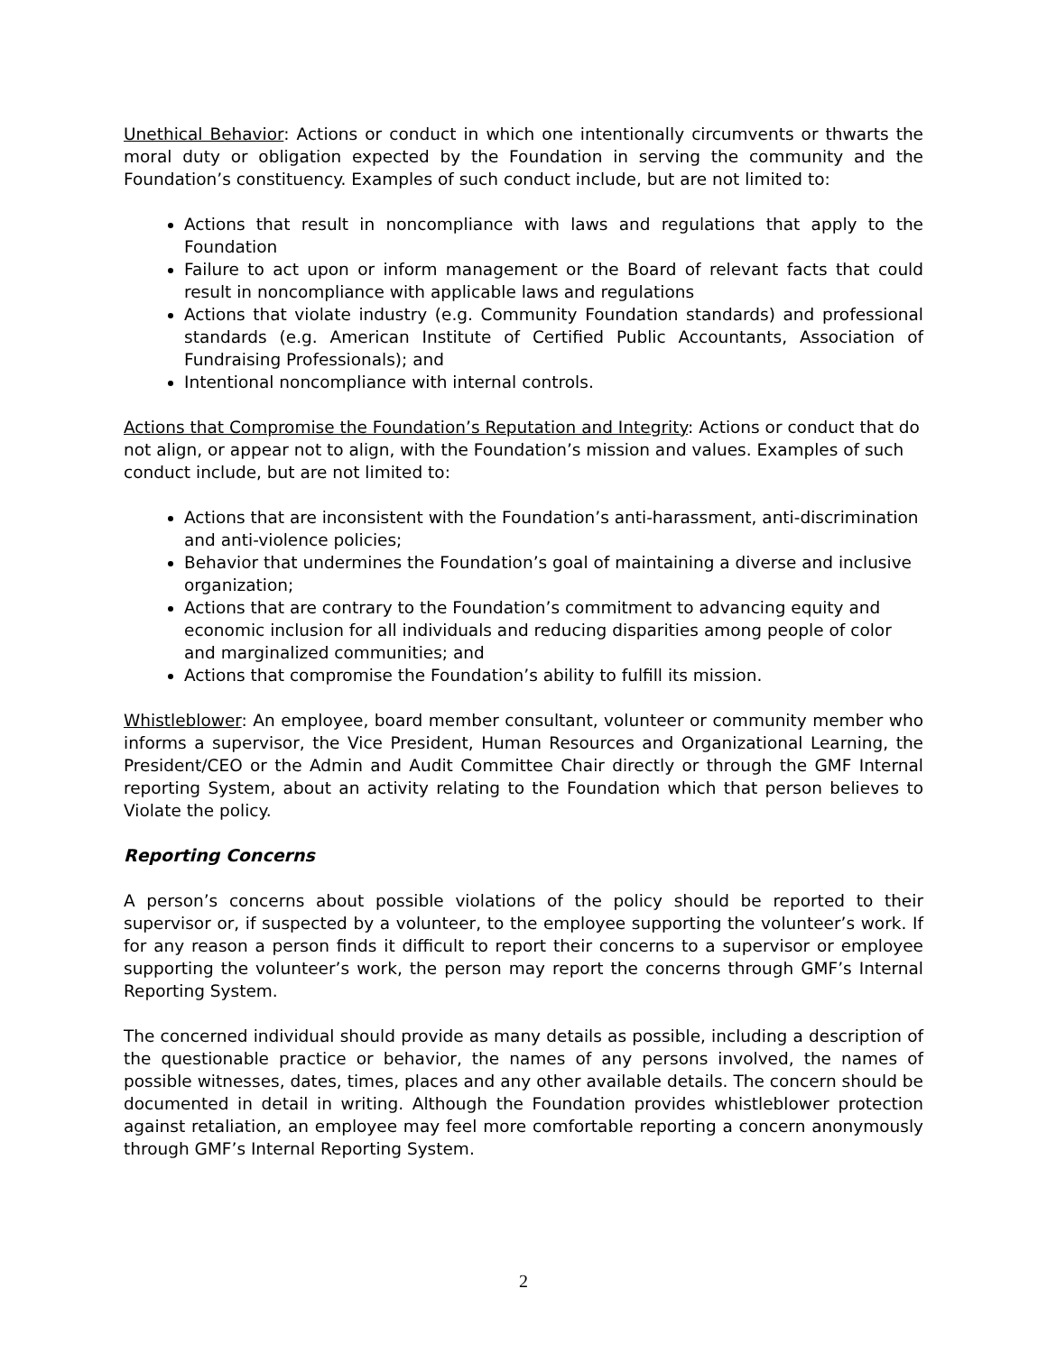Unethical Behavior: Actions or conduct in which one intentionally circumvents or thwarts the moral duty or obligation expected by the Foundation in serving the community and the Foundation’s constituency. Examples of such conduct include, but are not limited to:
Actions that result in noncompliance with laws and regulations that apply to the Foundation
Failure to act upon or inform management or the Board of relevant facts that could result in noncompliance with applicable laws and regulations
Actions that violate industry (e.g. Community Foundation standards) and professional standards (e.g. American Institute of Certified Public Accountants, Association of Fundraising Professionals); and
Intentional noncompliance with internal controls.
Actions that Compromise the Foundation’s Reputation and Integrity: Actions or conduct that do not align, or appear not to align, with the Foundation’s mission and values. Examples of such conduct include, but are not limited to:
Actions that are inconsistent with the Foundation’s anti-harassment, anti-discrimination and anti-violence policies;
Behavior that undermines the Foundation’s goal of maintaining a diverse and inclusive organization;
Actions that are contrary to the Foundation’s commitment to advancing equity and economic inclusion for all individuals and reducing disparities among people of color and marginalized communities; and
Actions that compromise the Foundation’s ability to fulfill its mission.
Whistleblower: An employee, board member consultant, volunteer or community member who informs a supervisor, the Vice President, Human Resources and Organizational Learning, the President/CEO or the Admin and Audit Committee Chair directly or through the GMF Internal reporting System, about an activity relating to the Foundation which that person believes to Violate the policy.
Reporting Concerns
A person’s concerns about possible violations of the policy should be reported to their supervisor or, if suspected by a volunteer, to the employee supporting the volunteer’s work. If for any reason a person finds it difficult to report their concerns to a supervisor or employee supporting the volunteer’s work, the person may report the concerns through GMF’s Internal Reporting System.
The concerned individual should provide as many details as possible, including a description of the questionable practice or behavior, the names of any persons involved, the names of possible witnesses, dates, times, places and any other available details. The concern should be documented in detail in writing. Although the Foundation provides whistleblower protection against retaliation, an employee may feel more comfortable reporting a concern anonymously through GMF’s Internal Reporting System.
2